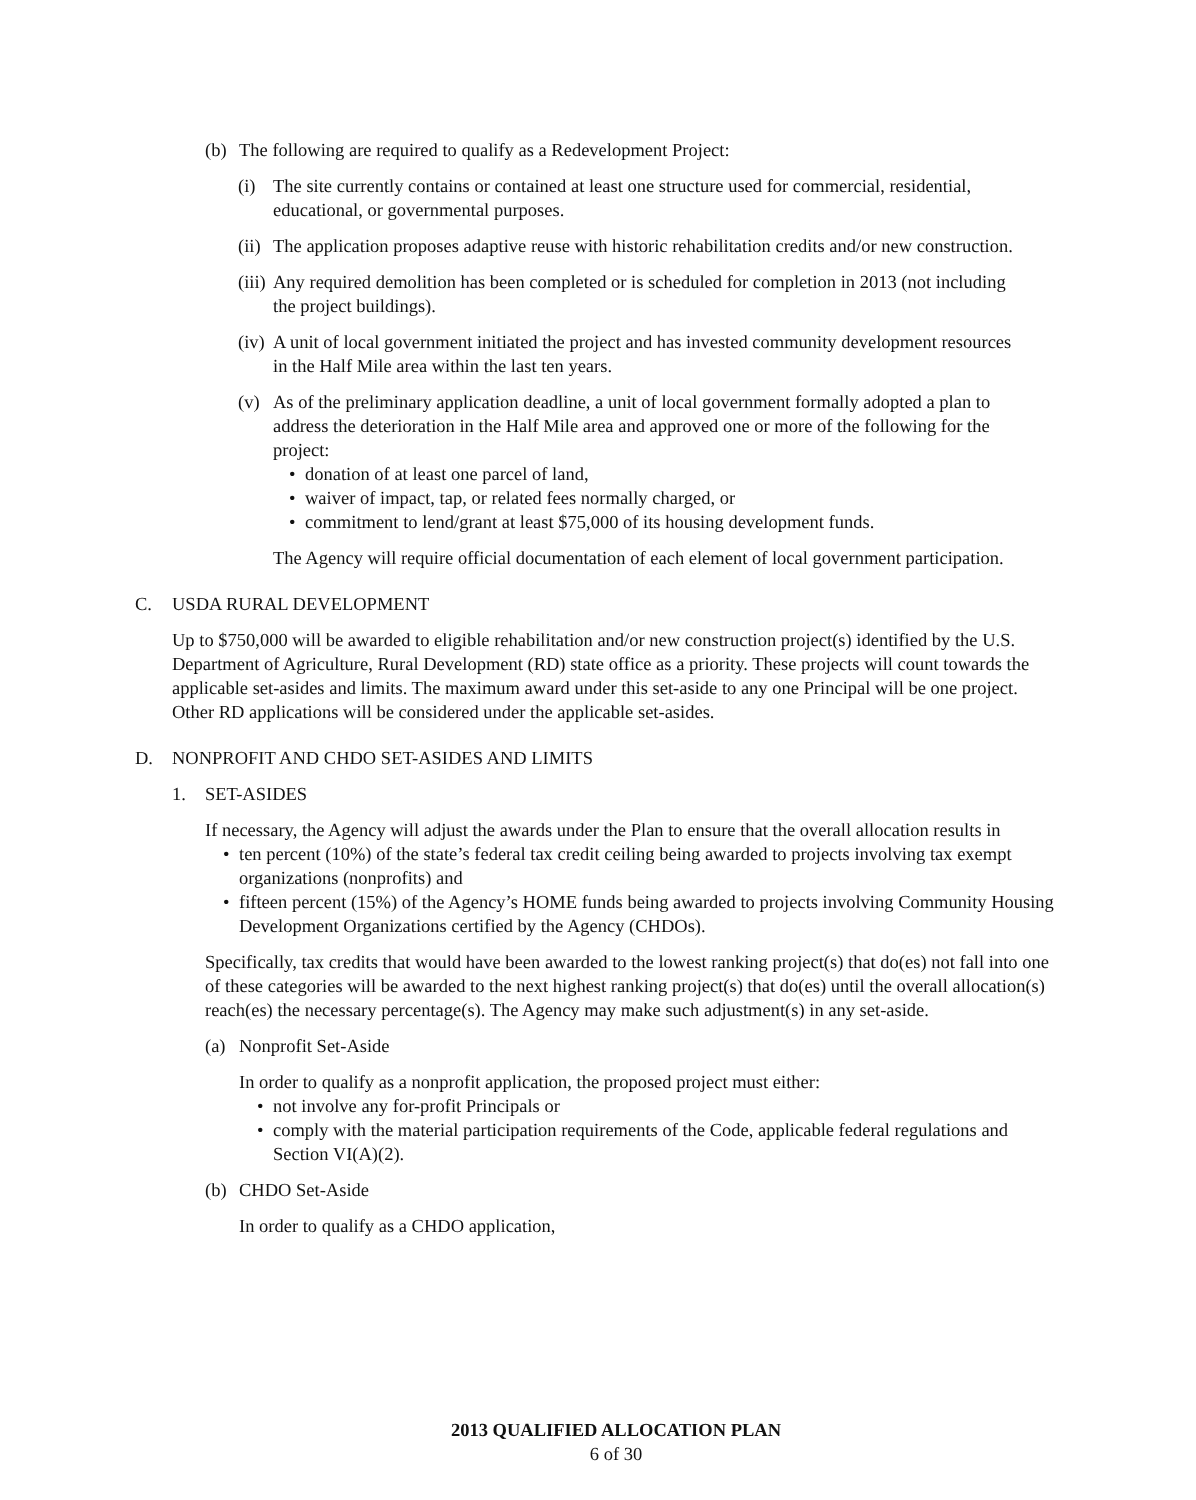(b) The following are required to qualify as a Redevelopment Project:
(i) The site currently contains or contained at least one structure used for commercial, residential, educational, or governmental purposes.
(ii) The application proposes adaptive reuse with historic rehabilitation credits and/or new construction.
(iii) Any required demolition has been completed or is scheduled for completion in 2013 (not including the project buildings).
(iv) A unit of local government initiated the project and has invested community development resources in the Half Mile area within the last ten years.
(v) As of the preliminary application deadline, a unit of local government formally adopted a plan to address the deterioration in the Half Mile area and approved one or more of the following for the project:
• donation of at least one parcel of land,
• waiver of impact, tap, or related fees normally charged, or
• commitment to lend/grant at least $75,000 of its housing development funds.
The Agency will require official documentation of each element of local government participation.
C. USDA RURAL DEVELOPMENT
Up to $750,000 will be awarded to eligible rehabilitation and/or new construction project(s) identified by the U.S. Department of Agriculture, Rural Development (RD) state office as a priority. These projects will count towards the applicable set-asides and limits. The maximum award under this set-aside to any one Principal will be one project. Other RD applications will be considered under the applicable set-asides.
D. NONPROFIT AND CHDO SET-ASIDES AND LIMITS
1. SET-ASIDES
If necessary, the Agency will adjust the awards under the Plan to ensure that the overall allocation results in
• ten percent (10%) of the state’s federal tax credit ceiling being awarded to projects involving tax exempt organizations (nonprofits) and
• fifteen percent (15%) of the Agency’s HOME funds being awarded to projects involving Community Housing Development Organizations certified by the Agency (CHDOs).
Specifically, tax credits that would have been awarded to the lowest ranking project(s) that do(es) not fall into one of these categories will be awarded to the next highest ranking project(s) that do(es) until the overall allocation(s) reach(es) the necessary percentage(s). The Agency may make such adjustment(s) in any set-aside.
(a) Nonprofit Set-Aside
In order to qualify as a nonprofit application, the proposed project must either:
• not involve any for-profit Principals or
• comply with the material participation requirements of the Code, applicable federal regulations and Section VI(A)(2).
(b) CHDO Set-Aside
In order to qualify as a CHDO application,
2013 QUALIFIED ALLOCATION PLAN
6 of 30